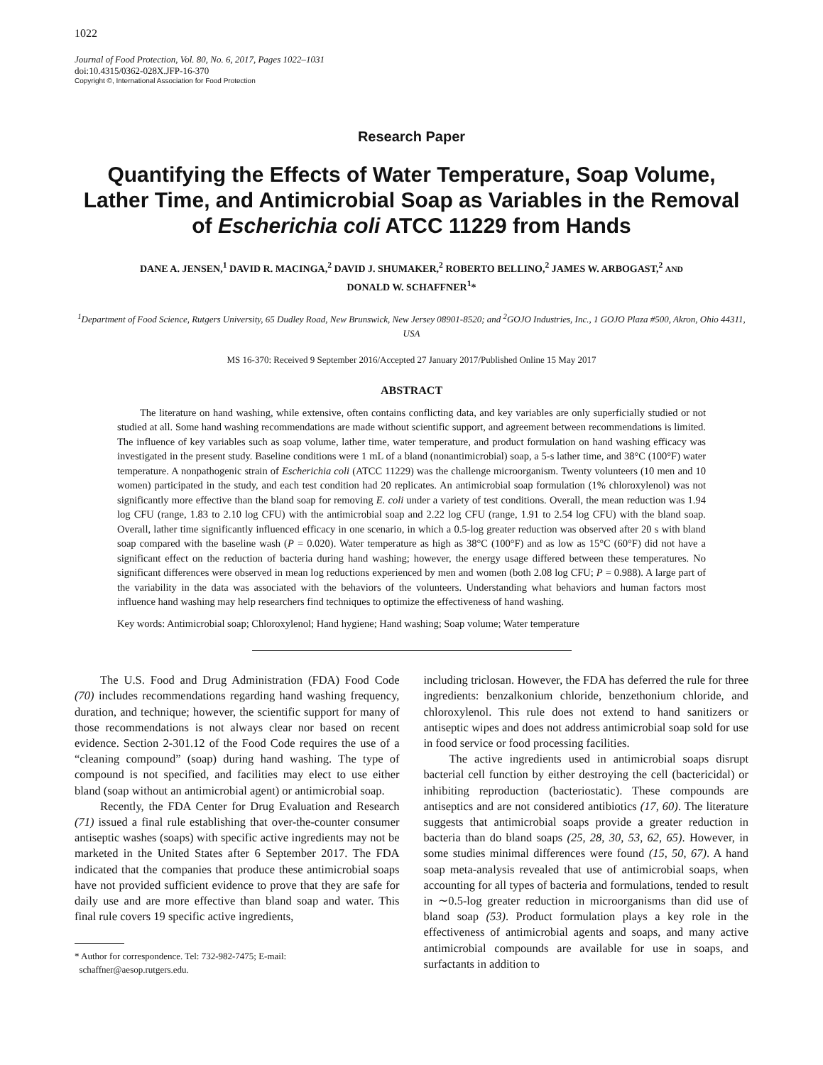1022
Journal of Food Protection, Vol. 80, No. 6, 2017, Pages 1022–1031
doi:10.4315/0362-028X.JFP-16-370
Copyright ©, International Association for Food Protection
Research Paper
Quantifying the Effects of Water Temperature, Soap Volume, Lather Time, and Antimicrobial Soap as Variables in the Removal of Escherichia coli ATCC 11229 from Hands
DANE A. JENSEN,<sup>1</sup> DAVID R. MACINGA,<sup>2</sup> DAVID J. SHUMAKER,<sup>2</sup> ROBERTO BELLINO,<sup>2</sup> JAMES W. ARBOGAST,<sup>2</sup> AND
DONALD W. SCHAFFNER<sup>1</sup>*
<sup>1</sup> Department of Food Science, Rutgers University, 65 Dudley Road, New Brunswick, New Jersey 08901-8520; and <sup>2</sup>GOJO Industries, Inc., 1 GOJO Plaza #500, Akron, Ohio 44311, USA
MS 16-370: Received 9 September 2016/Accepted 27 January 2017/Published Online 15 May 2017
ABSTRACT
The literature on hand washing, while extensive, often contains conflicting data, and key variables are only superficially studied or not studied at all. Some hand washing recommendations are made without scientific support, and agreement between recommendations is limited. The influence of key variables such as soap volume, lather time, water temperature, and product formulation on hand washing efficacy was investigated in the present study. Baseline conditions were 1 mL of a bland (nonantimicrobial) soap, a 5-s lather time, and 38°C (100°F) water temperature. A nonpathogenic strain of Escherichia coli (ATCC 11229) was the challenge microorganism. Twenty volunteers (10 men and 10 women) participated in the study, and each test condition had 20 replicates. An antimicrobial soap formulation (1% chloroxylenol) was not significantly more effective than the bland soap for removing E. coli under a variety of test conditions. Overall, the mean reduction was 1.94 log CFU (range, 1.83 to 2.10 log CFU) with the antimicrobial soap and 2.22 log CFU (range, 1.91 to 2.54 log CFU) with the bland soap. Overall, lather time significantly influenced efficacy in one scenario, in which a 0.5-log greater reduction was observed after 20 s with bland soap compared with the baseline wash (P = 0.020). Water temperature as high as 38°C (100°F) and as low as 15°C (60°F) did not have a significant effect on the reduction of bacteria during hand washing; however, the energy usage differed between these temperatures. No significant differences were observed in mean log reductions experienced by men and women (both 2.08 log CFU; P = 0.988). A large part of the variability in the data was associated with the behaviors of the volunteers. Understanding what behaviors and human factors most influence hand washing may help researchers find techniques to optimize the effectiveness of hand washing.
Key words: Antimicrobial soap; Chloroxylenol; Hand hygiene; Hand washing; Soap volume; Water temperature
The U.S. Food and Drug Administration (FDA) Food Code (70) includes recommendations regarding hand washing frequency, duration, and technique; however, the scientific support for many of those recommendations is not always clear nor based on recent evidence. Section 2-301.12 of the Food Code requires the use of a “cleaning compound” (soap) during hand washing. The type of compound is not specified, and facilities may elect to use either bland (soap without an antimicrobial agent) or antimicrobial soap.
Recently, the FDA Center for Drug Evaluation and Research (71) issued a final rule establishing that over-the-counter consumer antiseptic washes (soaps) with specific active ingredients may not be marketed in the United States after 6 September 2017. The FDA indicated that the companies that produce these antimicrobial soaps have not provided sufficient evidence to prove that they are safe for daily use and are more effective than bland soap and water. This final rule covers 19 specific active ingredients,
* Author for correspondence. Tel: 732-982-7475; E-mail:
schaffner@aesop.rutgers.edu.
including triclosan. However, the FDA has deferred the rule for three ingredients: benzalkonium chloride, benzethonium chloride, and chloroxylenol. This rule does not extend to hand sanitizers or antiseptic wipes and does not address antimicrobial soap sold for use in food service or food processing facilities.
The active ingredients used in antimicrobial soaps disrupt bacterial cell function by either destroying the cell (bactericidal) or inhibiting reproduction (bacteriostatic). These compounds are antiseptics and are not considered antibiotics (17, 60). The literature suggests that antimicrobial soaps provide a greater reduction in bacteria than do bland soaps (25, 28, 30, 53, 62, 65). However, in some studies minimal differences were found (15, 50, 67). A hand soap meta-analysis revealed that use of antimicrobial soaps, when accounting for all types of bacteria and formulations, tended to result in ∼0.5-log greater reduction in microorganisms than did use of bland soap (53). Product formulation plays a key role in the effectiveness of antimicrobial agents and soaps, and many active antimicrobial compounds are available for use in soaps, and surfactants in addition to